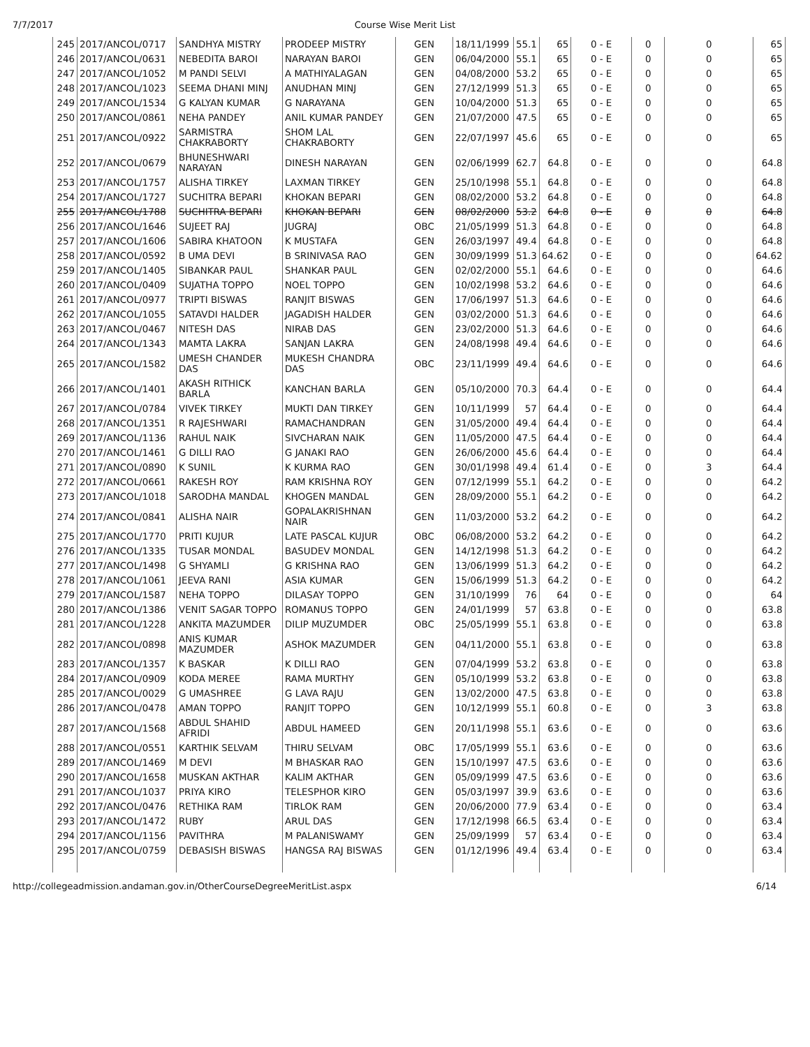7/7/2017 Course Wise Merit List
| 245 | 2017/ANCOL/0717 | SANDHYA MISTRY | PRODEEP MISTRY | GEN | 18/11/1999 | 55.1 | 65 | 0 - E | 0 | 0 | 65 |
| 246 | 2017/ANCOL/0631 | NEBEDITA BAROI | NARAYAN BAROI | GEN | 06/04/2000 | 55.1 | 65 | 0 - E | 0 | 0 | 65 |
| 247 | 2017/ANCOL/1052 | M PANDI SELVI | A MATHIYALAGAN | GEN | 04/08/2000 | 53.2 | 65 | 0 - E | 0 | 0 | 65 |
| 248 | 2017/ANCOL/1023 | SEEMA DHANI MINJ | ANUDHAN MINJ | GEN | 27/12/1999 | 51.3 | 65 | 0 - E | 0 | 0 | 65 |
| 249 | 2017/ANCOL/1534 | G KALYAN KUMAR | G NARAYANA | GEN | 10/04/2000 | 51.3 | 65 | 0 - E | 0 | 0 | 65 |
| 250 | 2017/ANCOL/0861 | NEHA PANDEY | ANIL KUMAR PANDEY | GEN | 21/07/2000 | 47.5 | 65 | 0 - E | 0 | 0 | 65 |
| 251 | 2017/ANCOL/0922 | SARMISTRA CHAKRABORTY | SHOM LAL CHAKRABORTY | GEN | 22/07/1997 | 45.6 | 65 | 0 - E | 0 | 0 | 65 |
| 252 | 2017/ANCOL/0679 | BHUNESHWARI NARAYAN | DINESH NARAYAN | GEN | 02/06/1999 | 62.7 | 64.8 | 0 - E | 0 | 0 | 64.8 |
| 253 | 2017/ANCOL/1757 | ALISHA TIRKEY | LAXMAN TIRKEY | GEN | 25/10/1998 | 55.1 | 64.8 | 0 - E | 0 | 0 | 64.8 |
| 254 | 2017/ANCOL/1727 | SUCHITRA BEPARI | KHOKAN BEPARI | GEN | 08/02/2000 | 53.2 | 64.8 | 0 - E | 0 | 0 | 64.8 |
| 255 | 2017/ANCOL/1788 | SUCHITRA BEPARI | KHOKAN BEPARI | GEN | 08/02/2000 | 53.2 | 64.8 | 0 - E | 0 | 0 | 64.8 |
| 256 | 2017/ANCOL/1646 | SUJEET RAJ | JUGRAJ | OBC | 21/05/1999 | 51.3 | 64.8 | 0 - E | 0 | 0 | 64.8 |
| 257 | 2017/ANCOL/1606 | SABIRA KHATOON | K MUSTAFA | GEN | 26/03/1997 | 49.4 | 64.8 | 0 - E | 0 | 0 | 64.8 |
| 258 | 2017/ANCOL/0592 | B UMA DEVI | B SRINIVASA RAO | GEN | 30/09/1999 | 51.3 | 64.62 | 0 - E | 0 | 0 | 64.62 |
| 259 | 2017/ANCOL/1405 | SIBANKAR PAUL | SHANKAR PAUL | GEN | 02/02/2000 | 55.1 | 64.6 | 0 - E | 0 | 0 | 64.6 |
| 260 | 2017/ANCOL/0409 | SUJATHA TOPPO | NOEL TOPPO | GEN | 10/02/1998 | 53.2 | 64.6 | 0 - E | 0 | 0 | 64.6 |
| 261 | 2017/ANCOL/0977 | TRIPTI BISWAS | RANJIT BISWAS | GEN | 17/06/1997 | 51.3 | 64.6 | 0 - E | 0 | 0 | 64.6 |
| 262 | 2017/ANCOL/1055 | SATAVDI HALDER | JAGADISH HALDER | GEN | 03/02/2000 | 51.3 | 64.6 | 0 - E | 0 | 0 | 64.6 |
| 263 | 2017/ANCOL/0467 | NITESH DAS | NIRAB DAS | GEN | 23/02/2000 | 51.3 | 64.6 | 0 - E | 0 | 0 | 64.6 |
| 264 | 2017/ANCOL/1343 | MAMTA LAKRA | SANJAN LAKRA | GEN | 24/08/1998 | 49.4 | 64.6 | 0 - E | 0 | 0 | 64.6 |
| 265 | 2017/ANCOL/1582 | UMESH CHANDER DAS | MUKESH CHANDRA DAS | OBC | 23/11/1999 | 49.4 | 64.6 | 0 - E | 0 | 0 | 64.6 |
| 266 | 2017/ANCOL/1401 | AKASH RITHICK BARLA | KANCHAN BARLA | GEN | 05/10/2000 | 70.3 | 64.4 | 0 - E | 0 | 0 | 64.4 |
| 267 | 2017/ANCOL/0784 | VIVEK TIRKEY | MUKTI DAN TIRKEY | GEN | 10/11/1999 | 57 | 64.4 | 0 - E | 0 | 0 | 64.4 |
| 268 | 2017/ANCOL/1351 | R RAJESHWARI | RAMACHANDRAN | GEN | 31/05/2000 | 49.4 | 64.4 | 0 - E | 0 | 0 | 64.4 |
| 269 | 2017/ANCOL/1136 | RAHUL NAIK | SIVCHARAN NAIK | GEN | 11/05/2000 | 47.5 | 64.4 | 0 - E | 0 | 0 | 64.4 |
| 270 | 2017/ANCOL/1461 | G DILLI RAO | G JANAKI RAO | GEN | 26/06/2000 | 45.6 | 64.4 | 0 - E | 0 | 0 | 64.4 |
| 271 | 2017/ANCOL/0890 | K SUNIL | K KURMA RAO | GEN | 30/01/1998 | 49.4 | 61.4 | 0 - E | 0 | 3 | 64.4 |
| 272 | 2017/ANCOL/0661 | RAKESH ROY | RAM KRISHNA ROY | GEN | 07/12/1999 | 55.1 | 64.2 | 0 - E | 0 | 0 | 64.2 |
| 273 | 2017/ANCOL/1018 | SARODHA MANDAL | KHOGEN MANDAL | GEN | 28/09/2000 | 55.1 | 64.2 | 0 - E | 0 | 0 | 64.2 |
| 274 | 2017/ANCOL/0841 | ALISHA NAIR | GOPALAKRISHNAN NAIR | GEN | 11/03/2000 | 53.2 | 64.2 | 0 - E | 0 | 0 | 64.2 |
| 275 | 2017/ANCOL/1770 | PRITI KUJUR | LATE PASCAL KUJUR | OBC | 06/08/2000 | 53.2 | 64.2 | 0 - E | 0 | 0 | 64.2 |
| 276 | 2017/ANCOL/1335 | TUSAR MONDAL | BASUDEV MONDAL | GEN | 14/12/1998 | 51.3 | 64.2 | 0 - E | 0 | 0 | 64.2 |
| 277 | 2017/ANCOL/1498 | G SHYAMLI | G KRISHNA RAO | GEN | 13/06/1999 | 51.3 | 64.2 | 0 - E | 0 | 0 | 64.2 |
| 278 | 2017/ANCOL/1061 | JEEVA RANI | ASIA KUMAR | GEN | 15/06/1999 | 51.3 | 64.2 | 0 - E | 0 | 0 | 64.2 |
| 279 | 2017/ANCOL/1587 | NEHA TOPPO | DILASAY TOPPO | GEN | 31/10/1999 | 76 | 64 | 0 - E | 0 | 0 | 64 |
| 280 | 2017/ANCOL/1386 | VENIT SAGAR TOPPO | ROMANUS TOPPO | GEN | 24/01/1999 | 57 | 63.8 | 0 - E | 0 | 0 | 63.8 |
| 281 | 2017/ANCOL/1228 | ANKITA MAZUMDER | DILIP MUZUMDER | OBC | 25/05/1999 | 55.1 | 63.8 | 0 - E | 0 | 0 | 63.8 |
| 282 | 2017/ANCOL/0898 | ANIS KUMAR MAZUMDER | ASHOK MAZUMDER | GEN | 04/11/2000 | 55.1 | 63.8 | 0 - E | 0 | 0 | 63.8 |
| 283 | 2017/ANCOL/1357 | K BASKAR | K DILLI RAO | GEN | 07/04/1999 | 53.2 | 63.8 | 0 - E | 0 | 0 | 63.8 |
| 284 | 2017/ANCOL/0909 | KODA MEREE | RAMA MURTHY | GEN | 05/10/1999 | 53.2 | 63.8 | 0 - E | 0 | 0 | 63.8 |
| 285 | 2017/ANCOL/0029 | G UMASHREE | G LAVA RAJU | GEN | 13/02/2000 | 47.5 | 63.8 | 0 - E | 0 | 0 | 63.8 |
| 286 | 2017/ANCOL/0478 | AMAN TOPPO | RANJIT TOPPO | GEN | 10/12/1999 | 55.1 | 60.8 | 0 - E | 0 | 3 | 63.8 |
| 287 | 2017/ANCOL/1568 | ABDUL SHAHID AFRIDI | ABDUL HAMEED | GEN | 20/11/1998 | 55.1 | 63.6 | 0 - E | 0 | 0 | 63.6 |
| 288 | 2017/ANCOL/0551 | KARTHIK SELVAM | THIRU SELVAM | OBC | 17/05/1999 | 55.1 | 63.6 | 0 - E | 0 | 0 | 63.6 |
| 289 | 2017/ANCOL/1469 | M DEVI | M BHASKAR RAO | GEN | 15/10/1997 | 47.5 | 63.6 | 0 - E | 0 | 0 | 63.6 |
| 290 | 2017/ANCOL/1658 | MUSKAN AKTHAR | KALIM AKTHAR | GEN | 05/09/1999 | 47.5 | 63.6 | 0 - E | 0 | 0 | 63.6 |
| 291 | 2017/ANCOL/1037 | PRIYA KIRO | TELESPHOR KIRO | GEN | 05/03/1997 | 39.9 | 63.6 | 0 - E | 0 | 0 | 63.6 |
| 292 | 2017/ANCOL/0476 | RETHIKA RAM | TIRLOK RAM | GEN | 20/06/2000 | 77.9 | 63.4 | 0 - E | 0 | 0 | 63.4 |
| 293 | 2017/ANCOL/1472 | RUBY | ARUL DAS | GEN | 17/12/1998 | 66.5 | 63.4 | 0 - E | 0 | 0 | 63.4 |
| 294 | 2017/ANCOL/1156 | PAVITHRA | M PALANISWAMY | GEN | 25/09/1999 | 57 | 63.4 | 0 - E | 0 | 0 | 63.4 |
| 295 | 2017/ANCOL/0759 | DEBASISH BISWAS | HANGSA RAJ BISWAS | GEN | 01/12/1996 | 49.4 | 63.4 | 0 - E | 0 | 0 | 63.4 |
http://collegeadmission.andaman.gov.in/OtherCourseDegreeMeritList.aspx 6/14